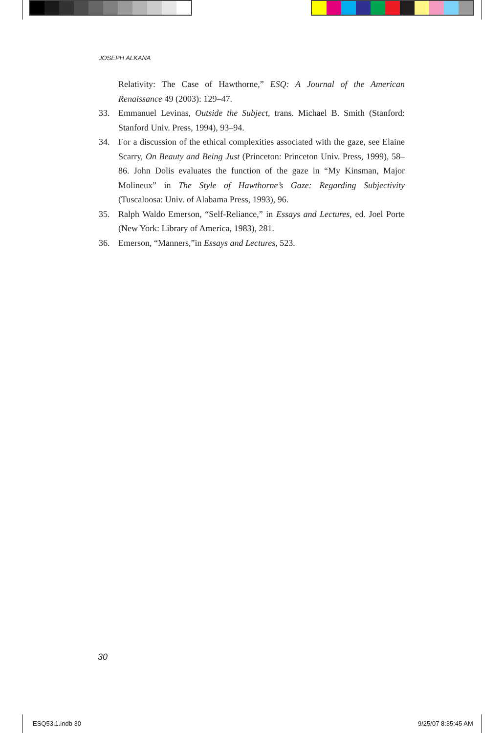JOSEPH ALKANA
Relativity: The Case of Hawthorne,” ESQ: A Journal of the American Renaissance 49 (2003): 129–47.
33. Emmanuel Levinas, Outside the Subject, trans. Michael B. Smith (Stanford: Stanford Univ. Press, 1994), 93–94.
34. For a discussion of the ethical complexities associated with the gaze, see Elaine Scarry, On Beauty and Being Just (Princeton: Princeton Univ. Press, 1999), 58–86. John Dolis evaluates the function of the gaze in “My Kinsman, Major Molineux” in The Style of Hawthorne’s Gaze: Regarding Subjectivity (Tuscaloosa: Univ. of Alabama Press, 1993), 96.
35. Ralph Waldo Emerson, “Self-Reliance,” in Essays and Lectures, ed. Joel Porte (New York: Library of America, 1983), 281.
36. Emerson, “Manners,”in Essays and Lectures, 523.
30
ESQ53.1.indb 30 9/25/07 8:35:45 AM